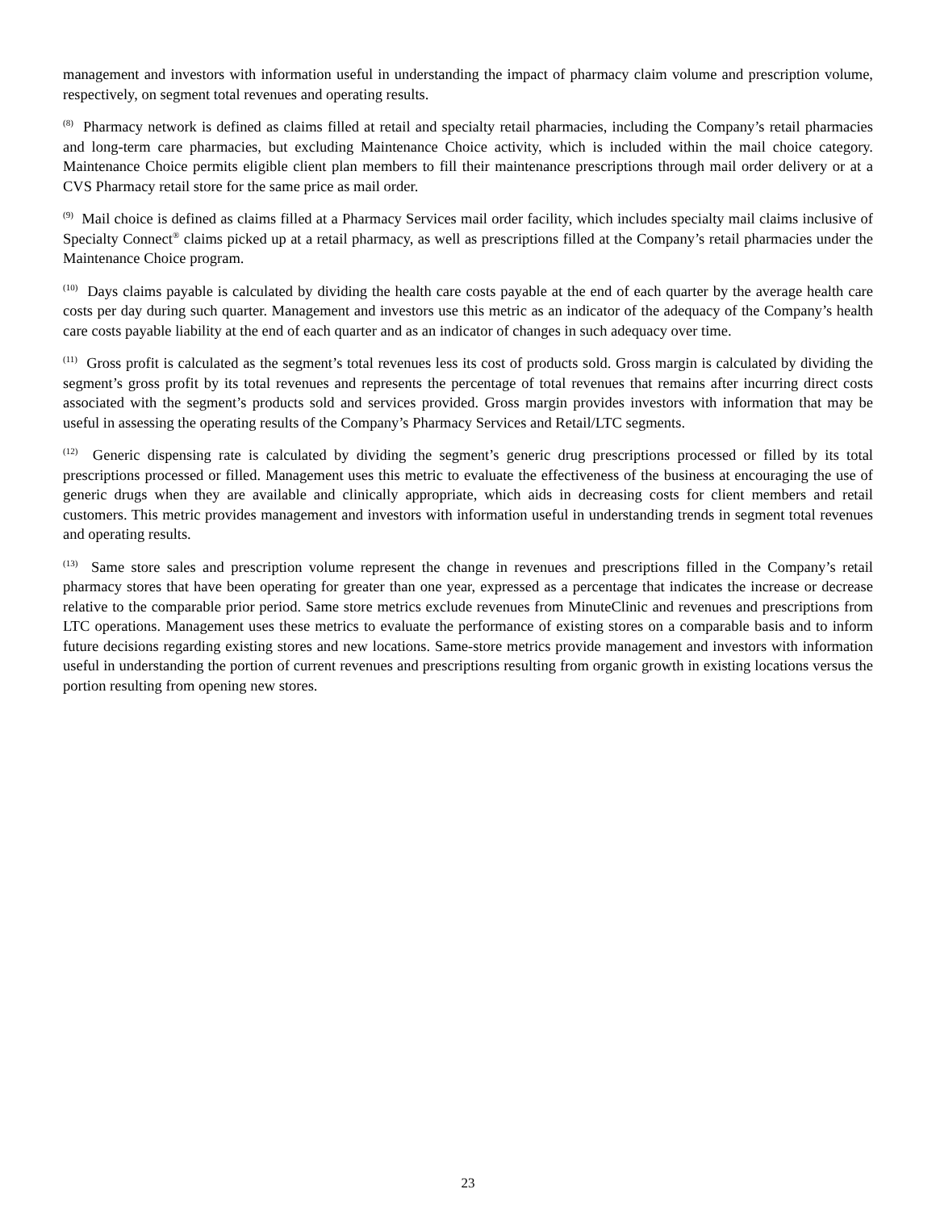management and investors with information useful in understanding the impact of pharmacy claim volume and prescription volume, respectively, on segment total revenues and operating results.
<sup>(8)</sup> Pharmacy network is defined as claims filled at retail and specialty retail pharmacies, including the Company’s retail pharmacies and long-term care pharmacies, but excluding Maintenance Choice activity, which is included within the mail choice category. Maintenance Choice permits eligible client plan members to fill their maintenance prescriptions through mail order delivery or at a CVS Pharmacy retail store for the same price as mail order.
<sup>(9)</sup> Mail choice is defined as claims filled at a Pharmacy Services mail order facility, which includes specialty mail claims inclusive of Specialty Connect<sup>®</sup> claims picked up at a retail pharmacy, as well as prescriptions filled at the Company’s retail pharmacies under the Maintenance Choice program.
<sup>(10)</sup> Days claims payable is calculated by dividing the health care costs payable at the end of each quarter by the average health care costs per day during such quarter. Management and investors use this metric as an indicator of the adequacy of the Company’s health care costs payable liability at the end of each quarter and as an indicator of changes in such adequacy over time.
<sup>(11)</sup> Gross profit is calculated as the segment’s total revenues less its cost of products sold. Gross margin is calculated by dividing the segment’s gross profit by its total revenues and represents the percentage of total revenues that remains after incurring direct costs associated with the segment’s products sold and services provided. Gross margin provides investors with information that may be useful in assessing the operating results of the Company’s Pharmacy Services and Retail/LTC segments.
<sup>(12)</sup> Generic dispensing rate is calculated by dividing the segment’s generic drug prescriptions processed or filled by its total prescriptions processed or filled. Management uses this metric to evaluate the effectiveness of the business at encouraging the use of generic drugs when they are available and clinically appropriate, which aids in decreasing costs for client members and retail customers. This metric provides management and investors with information useful in understanding trends in segment total revenues and operating results.
<sup>(13)</sup> Same store sales and prescription volume represent the change in revenues and prescriptions filled in the Company’s retail pharmacy stores that have been operating for greater than one year, expressed as a percentage that indicates the increase or decrease relative to the comparable prior period. Same store metrics exclude revenues from MinuteClinic and revenues and prescriptions from LTC operations. Management uses these metrics to evaluate the performance of existing stores on a comparable basis and to inform future decisions regarding existing stores and new locations. Same-store metrics provide management and investors with information useful in understanding the portion of current revenues and prescriptions resulting from organic growth in existing locations versus the portion resulting from opening new stores.
23